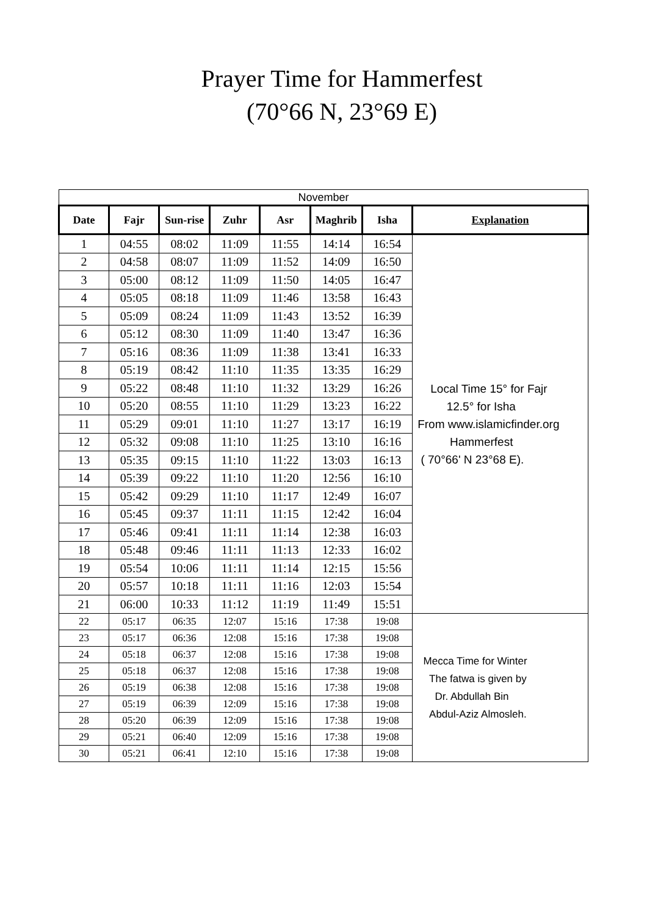Prayer Time for Hammerfest
(70°66 N, 23°69 E)
| November | | | | | | | |
| --- | --- | --- | --- | --- | --- | --- | --- |
| Date | Fajr | Sun-rise | Zuhr | Asr | Maghrib | Isha | Explanation |
| 1 | 04:55 | 08:02 | 11:09 | 11:55 | 14:14 | 16:54 | Local Time 15° for Fajr 12.5° for Isha From www.islamicfinder.org Hammerfest ( 70°66' N 23°68 E). |
| 2 | 04:58 | 08:07 | 11:09 | 11:52 | 14:09 | 16:50 | |
| 3 | 05:00 | 08:12 | 11:09 | 11:50 | 14:05 | 16:47 | |
| 4 | 05:05 | 08:18 | 11:09 | 11:46 | 13:58 | 16:43 | |
| 5 | 05:09 | 08:24 | 11:09 | 11:43 | 13:52 | 16:39 | |
| 6 | 05:12 | 08:30 | 11:09 | 11:40 | 13:47 | 16:36 | |
| 7 | 05:16 | 08:36 | 11:09 | 11:38 | 13:41 | 16:33 | |
| 8 | 05:19 | 08:42 | 11:10 | 11:35 | 13:35 | 16:29 | |
| 9 | 05:22 | 08:48 | 11:10 | 11:32 | 13:29 | 16:26 | |
| 10 | 05:20 | 08:55 | 11:10 | 11:29 | 13:23 | 16:22 | |
| 11 | 05:29 | 09:01 | 11:10 | 11:27 | 13:17 | 16:19 | |
| 12 | 05:32 | 09:08 | 11:10 | 11:25 | 13:10 | 16:16 | |
| 13 | 05:35 | 09:15 | 11:10 | 11:22 | 13:03 | 16:13 | |
| 14 | 05:39 | 09:22 | 11:10 | 11:20 | 12:56 | 16:10 | |
| 15 | 05:42 | 09:29 | 11:10 | 11:17 | 12:49 | 16:07 | |
| 16 | 05:45 | 09:37 | 11:11 | 11:15 | 12:42 | 16:04 | |
| 17 | 05:46 | 09:41 | 11:11 | 11:14 | 12:38 | 16:03 | |
| 18 | 05:48 | 09:46 | 11:11 | 11:13 | 12:33 | 16:02 | |
| 19 | 05:54 | 10:06 | 11:11 | 11:14 | 12:15 | 15:56 | |
| 20 | 05:57 | 10:18 | 11:11 | 11:16 | 12:03 | 15:54 | |
| 21 | 06:00 | 10:33 | 11:12 | 11:19 | 11:49 | 15:51 | |
| 22 | 05:17 | 06:35 | 12:07 | 15:16 | 17:38 | 19:08 | Mecca Time for Winter The fatwa is given by Dr. Abdullah Bin Abdul-Aziz Almosleh. |
| 23 | 05:17 | 06:36 | 12:08 | 15:16 | 17:38 | 19:08 | |
| 24 | 05:18 | 06:37 | 12:08 | 15:16 | 17:38 | 19:08 | |
| 25 | 05:18 | 06:37 | 12:08 | 15:16 | 17:38 | 19:08 | |
| 26 | 05:19 | 06:38 | 12:08 | 15:16 | 17:38 | 19:08 | |
| 27 | 05:19 | 06:39 | 12:09 | 15:16 | 17:38 | 19:08 | |
| 28 | 05:20 | 06:39 | 12:09 | 15:16 | 17:38 | 19:08 | |
| 29 | 05:21 | 06:40 | 12:09 | 15:16 | 17:38 | 19:08 | |
| 30 | 05:21 | 06:41 | 12:10 | 15:16 | 17:38 | 19:08 | |